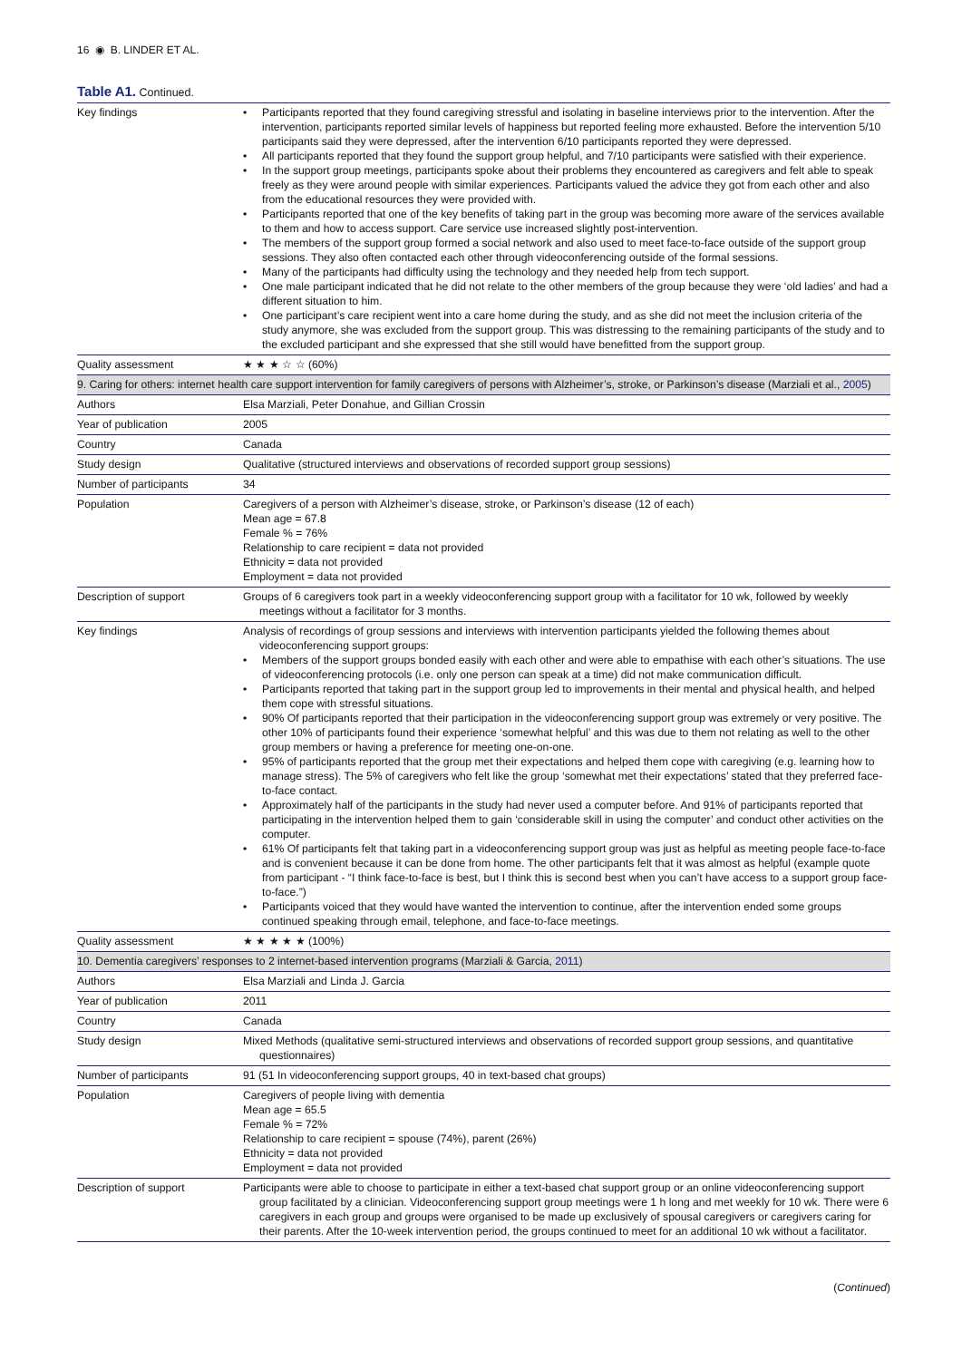16 ◉ B. LINDER ET AL.
Table A1. Continued.
| Key findings | • Participants reported that they found caregiving stressful and isolating in baseline interviews prior to the intervention. After the intervention, participants reported similar levels of happiness but reported feeling more exhausted. Before the intervention 5/10 participants said they were depressed, after the intervention 6/10 participants reported they were depressed. • All participants reported that they found the support group helpful, and 7/10 participants were satisfied with their experience. • In the support group meetings, participants spoke about their problems they encountered as caregivers and felt able to speak freely as they were around people with similar experiences. Participants valued the advice they got from each other and also from the educational resources they were provided with. • Participants reported that one of the key benefits of taking part in the group was becoming more aware of the services available to them and how to access support. Care service use increased slightly post-intervention. • The members of the support group formed a social network and also used to meet face-to-face outside of the support group sessions. They also often contacted each other through videoconferencing outside of the formal sessions. • Many of the participants had difficulty using the technology and they needed help from tech support. • One male participant indicated that he did not relate to the other members of the group because they were ‘old ladies’ and had a different situation to him. • One participant’s care recipient went into a care home during the study, and as she did not meet the inclusion criteria of the study anymore, she was excluded from the support group. This was distressing to the remaining participants of the study and to the excluded participant and she expressed that she still would have benefitted from the support group. |
| Quality assessment | ★ ★ ★ ☆ ☆ (60%) |
| 9. Caring for others: internet health care support intervention for family caregivers of persons with Alzheimer’s, stroke, or Parkinson’s disease (Marziali et al., 2005 ) | |
| Authors | Elsa Marziali, Peter Donahue, and Gillian Crossin |
| Year of publication | 2005 |
| Country | Canada |
| Study design | Qualitative (structured interviews and observations of recorded support group sessions) |
| Number of participants | 34 |
| Population | Caregivers of a person with Alzheimer’s disease, stroke, or Parkinson’s disease (12 of each) Mean age = 67.8 Female % = 76% Relationship to care recipient = data not provided Ethnicity = data not provided Employment = data not provided |
| Description of support | Groups of 6 caregivers took part in a weekly videoconferencing support group with a facilitator for 10 wk, followed by weekly meetings without a facilitator for 3 months. |
| Key findings | Analysis of recordings of group sessions and interviews with intervention participants yielded the following themes about videoconferencing support groups: • Members of the support groups bonded easily with each other and were able to empathise with each other’s situations. The use of videoconferencing protocols (i.e. only one person can speak at a time) did not make communication difficult. • Participants reported that taking part in the support group led to improvements in their mental and physical health, and helped them cope with stressful situations. • 90% Of participants reported that their participation in the videoconferencing support group was extremely or very positive. The other 10% of participants found their experience ‘somewhat helpful’ and this was due to them not relating as well to the other group members or having a preference for meeting one-on-one. • 95% of participants reported that the group met their expectations and helped them cope with caregiving (e.g. learning how to manage stress). The 5% of caregivers who felt like the group ‘somewhat met their expectations’ stated that they preferred face-to-face contact. • Approximately half of the participants in the study had never used a computer before. And 91% of participants reported that participating in the intervention helped them to gain ‘considerable skill in using the computer’ and conduct other activities on the computer. • 61% Of participants felt that taking part in a videoconferencing support group was just as helpful as meeting people face-to-face and is convenient because it can be done from home. The other participants felt that it was almost as helpful (example quote from participant - “I think face-to-face is best, but I think this is second best when you can’t have access to a support group face-to-face.”) • Participants voiced that they would have wanted the intervention to continue, after the intervention ended some groups continued speaking through email, telephone, and face-to-face meetings. |
| Quality assessment | ★ ★ ★ ★ ★ (100%) |
| 10. Dementia caregivers’ responses to 2 internet-based intervention programs (Marziali & Garcia, 2011 ) | |
| Authors | Elsa Marziali and Linda J. Garcia |
| Year of publication | 2011 |
| Country | Canada |
| Study design | Mixed Methods (qualitative semi-structured interviews and observations of recorded support group sessions, and quantitative questionnaires) |
| Number of participants | 91 (51 In videoconferencing support groups, 40 in text-based chat groups) |
| Population | Caregivers of people living with dementia Mean age = 65.5 Female % = 72% Relationship to care recipient = spouse (74%), parent (26%) Ethnicity = data not provided Employment = data not provided |
| Description of support | Participants were able to choose to participate in either a text-based chat support group or an online videoconferencing support group facilitated by a clinician. Videoconferencing support group meetings were 1 h long and met weekly for 10 wk. There were 6 caregivers in each group and groups were organised to be made up exclusively of spousal caregivers or caregivers caring for their parents. After the 10-week intervention period, the groups continued to meet for an additional 10 wk without a facilitator. |
(Continued)